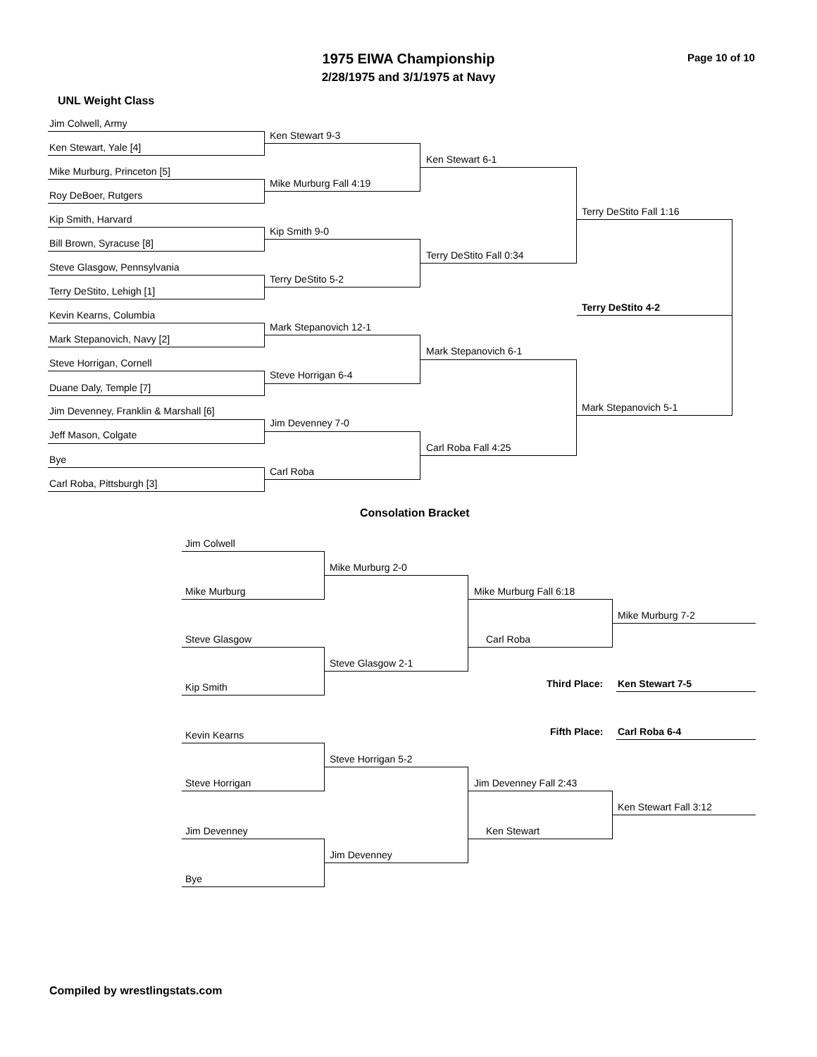1975 EIWA Championship
2/28/1975 and 3/1/1975 at Navy
Page 10 of 10
UNL Weight Class
Jim Colwell, Army
Ken Stewart, Yale [4]
Mike Murburg, Princeton [5]
Roy DeBoer, Rutgers
Kip Smith, Harvard
Bill Brown, Syracuse [8]
Steve Glasgow, Pennsylvania
Terry DeStito, Lehigh [1]
Kevin Kearns, Columbia
Mark Stepanovich, Navy [2]
Steve Horrigan, Cornell
Duane Daly, Temple [7]
Jim Devenney, Franklin & Marshall [6]
Jeff Mason, Colgate
Bye
Carl Roba, Pittsburgh [3]
Ken Stewart 9-3
Mike Murburg Fall 4:19
Kip Smith 9-0
Terry DeStito 5-2
Mark Stepanovich 12-1
Steve Horrigan 6-4
Jim Devenney 7-0
Carl Roba
Ken Stewart 6-1
Terry DeStito Fall 0:34
Mark Stepanovich 6-1
Carl Roba Fall 4:25
Terry DeStito Fall 1:16
Mark Stepanovich 5-1
Terry DeStito 4-2
Consolation Bracket
Jim Colwell
Mike Murburg
Steve Glasgow
Kip Smith
Kevin Kearns
Steve Horrigan
Jim Devenney
Bye
Mike Murburg 2-0
Steve Glasgow 2-1
Steve Horrigan 5-2
Jim Devenney
Mike Murburg Fall 6:18
Carl Roba
Jim Devenney Fall 2:43
Ken Stewart
Mike Murburg 7-2
Third Place: Ken Stewart 7-5
Fifth Place: Carl Roba 6-4
Ken Stewart Fall 3:12
Compiled by wrestlingstats.com